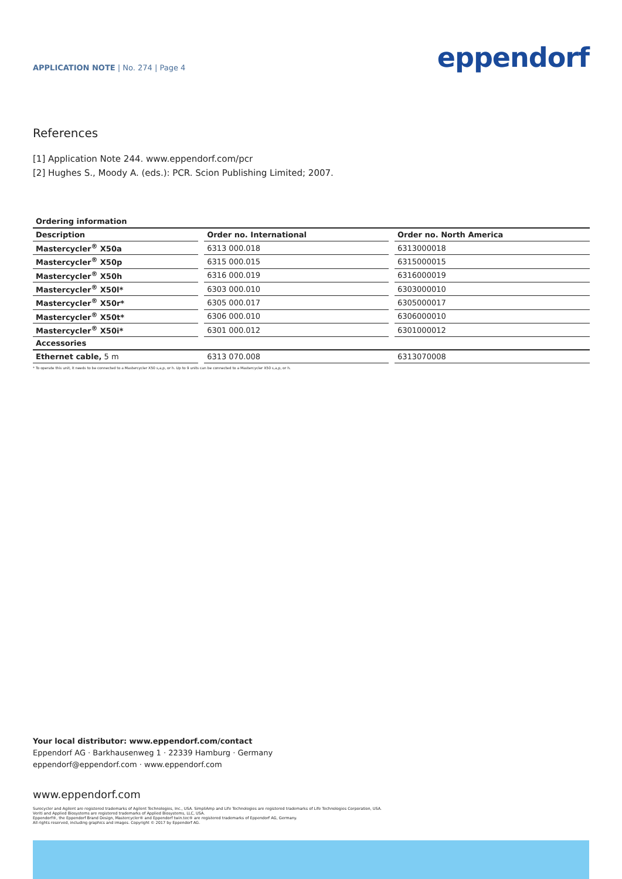APPLICATION NOTE | No. 274 | Page 4
eppendorf
References
[1] Application Note 244. www.eppendorf.com/pcr
[2] Hughes S., Moody A. (eds.): PCR. Scion Publishing Limited; 2007.
| Ordering information | | | | |
| --- | --- | --- | --- | --- |
| Description | | Order no. International | | Order no. North America |
| Mastercycler<sup>®</sup> X50a | | 6313 000.018 | | 6313000018 |
| Mastercycler<sup>®</sup> X50p | | 6315 000.015 | | 6315000015 |
| Mastercycler<sup>®</sup> X50h | | 6316 000.019 | | 6316000019 |
| Mastercycler<sup>®</sup> X50l* | | 6303 000.010 | | 6303000010 |
| Mastercycler<sup>®</sup> X50r* | | 6305 000.017 | | 6305000017 |
| Mastercycler<sup>®</sup> X50t* | | 6306 000.010 | | 6306000010 |
| Mastercycler<sup>®</sup> X50i* | | 6301 000.012 | | 6301000012 |
| Accessories | | | | |
| Ethernet cable, 5 m | | 6313 070.008 | | 6313070008 |
* To operate this unit, it needs to be connected to a Mastercycler X50 s,a,p, or h. Up to 9 units can be connected to a Mastercycler X50 s,a,p, or h.
Your local distributor: www.eppendorf.com/contact
Eppendorf AG · Barkhausenweg 1 · 22339 Hamburg · Germany
eppendorf@eppendorf.com · www.eppendorf.com
www.eppendorf.com
Surecycler and Agilent are registered trademarks of Agilent Technologies, Inc., USA. SimpliAmp and Life Technologies are registered trademarks of Life Technologies Corporation, USA.
Veriti and Applied Biosystems are registered trademarks of Applied Biosystems, LLC, USA.
Eppendorf®, the Eppendorf Brand Design, Mastercycler® and Eppendorf twin.tec® are registered trademarks of Eppendorf AG, Germany.
All rights reserved, including graphics and images. Copyright © 2017 by Eppendorf AG.